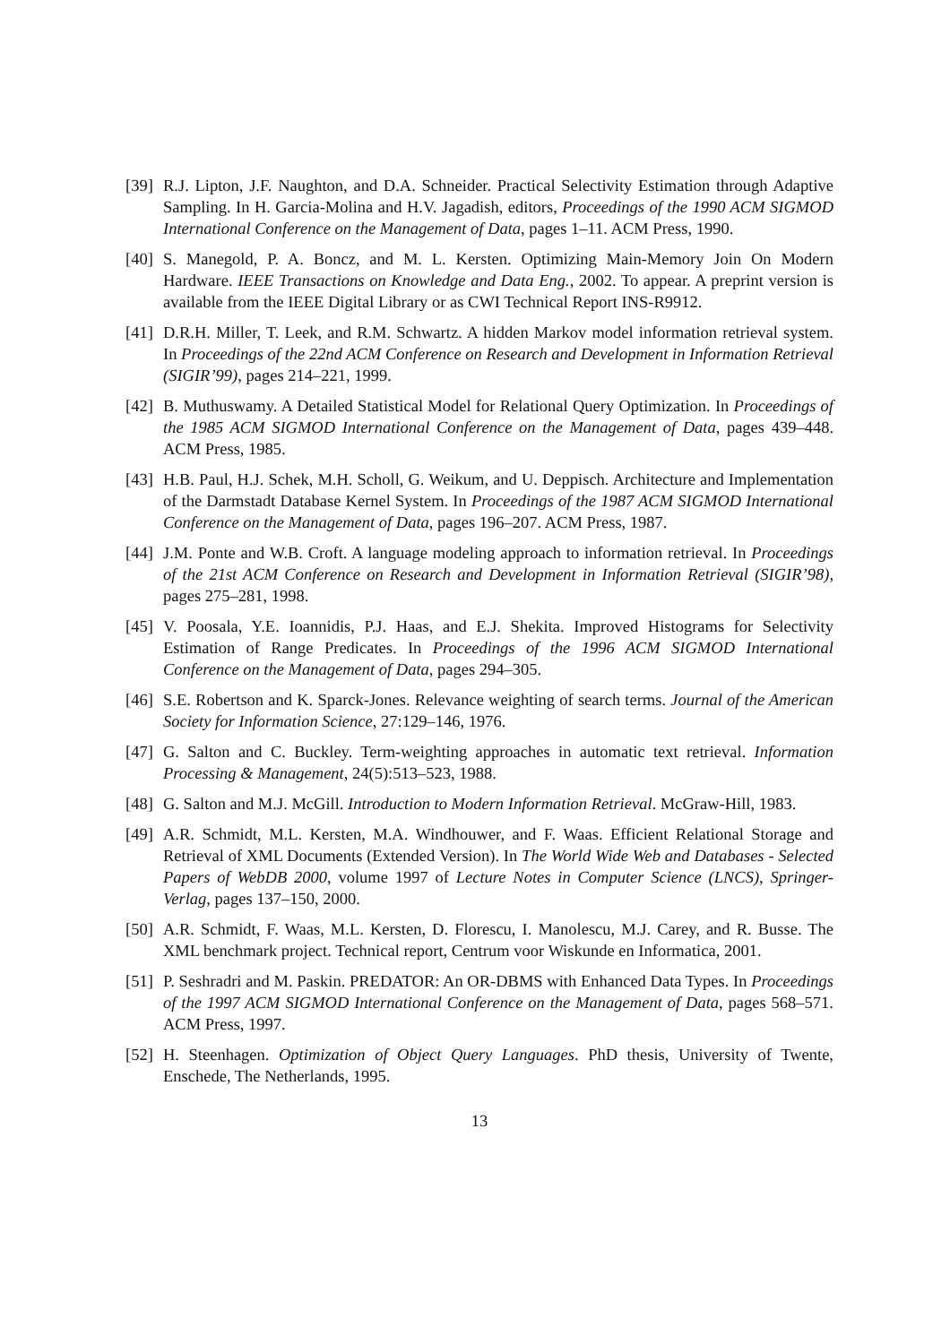[39] R.J. Lipton, J.F. Naughton, and D.A. Schneider. Practical Selectivity Estimation through Adaptive Sampling. In H. Garcia-Molina and H.V. Jagadish, editors, Proceedings of the 1990 ACM SIGMOD International Conference on the Management of Data, pages 1–11. ACM Press, 1990.
[40] S. Manegold, P. A. Boncz, and M. L. Kersten. Optimizing Main-Memory Join On Modern Hardware. IEEE Transactions on Knowledge and Data Eng., 2002. To appear. A preprint version is available from the IEEE Digital Library or as CWI Technical Report INS-R9912.
[41] D.R.H. Miller, T. Leek, and R.M. Schwartz. A hidden Markov model information retrieval system. In Proceedings of the 22nd ACM Conference on Research and Development in Information Retrieval (SIGIR’99), pages 214–221, 1999.
[42] B. Muthuswamy. A Detailed Statistical Model for Relational Query Optimization. In Proceedings of the 1985 ACM SIGMOD International Conference on the Management of Data, pages 439–448. ACM Press, 1985.
[43] H.B. Paul, H.J. Schek, M.H. Scholl, G. Weikum, and U. Deppisch. Architecture and Implementation of the Darmstadt Database Kernel System. In Proceedings of the 1987 ACM SIGMOD International Conference on the Management of Data, pages 196–207. ACM Press, 1987.
[44] J.M. Ponte and W.B. Croft. A language modeling approach to information retrieval. In Proceedings of the 21st ACM Conference on Research and Development in Information Retrieval (SIGIR’98), pages 275–281, 1998.
[45] V. Poosala, Y.E. Ioannidis, P.J. Haas, and E.J. Shekita. Improved Histograms for Selectivity Estimation of Range Predicates. In Proceedings of the 1996 ACM SIGMOD International Conference on the Management of Data, pages 294–305.
[46] S.E. Robertson and K. Sparck-Jones. Relevance weighting of search terms. Journal of the American Society for Information Science, 27:129–146, 1976.
[47] G. Salton and C. Buckley. Term-weighting approaches in automatic text retrieval. Information Processing & Management, 24(5):513–523, 1988.
[48] G. Salton and M.J. McGill. Introduction to Modern Information Retrieval. McGraw-Hill, 1983.
[49] A.R. Schmidt, M.L. Kersten, M.A. Windhouwer, and F. Waas. Efficient Relational Storage and Retrieval of XML Documents (Extended Version). In The World Wide Web and Databases - Selected Papers of WebDB 2000, volume 1997 of Lecture Notes in Computer Science (LNCS), Springer-Verlag, pages 137–150, 2000.
[50] A.R. Schmidt, F. Waas, M.L. Kersten, D. Florescu, I. Manolescu, M.J. Carey, and R. Busse. The XML benchmark project. Technical report, Centrum voor Wiskunde en Informatica, 2001.
[51] P. Seshradri and M. Paskin. PREDATOR: An OR-DBMS with Enhanced Data Types. In Proceedings of the 1997 ACM SIGMOD International Conference on the Management of Data, pages 568–571. ACM Press, 1997.
[52] H. Steenhagen. Optimization of Object Query Languages. PhD thesis, University of Twente, Enschede, The Netherlands, 1995.
13